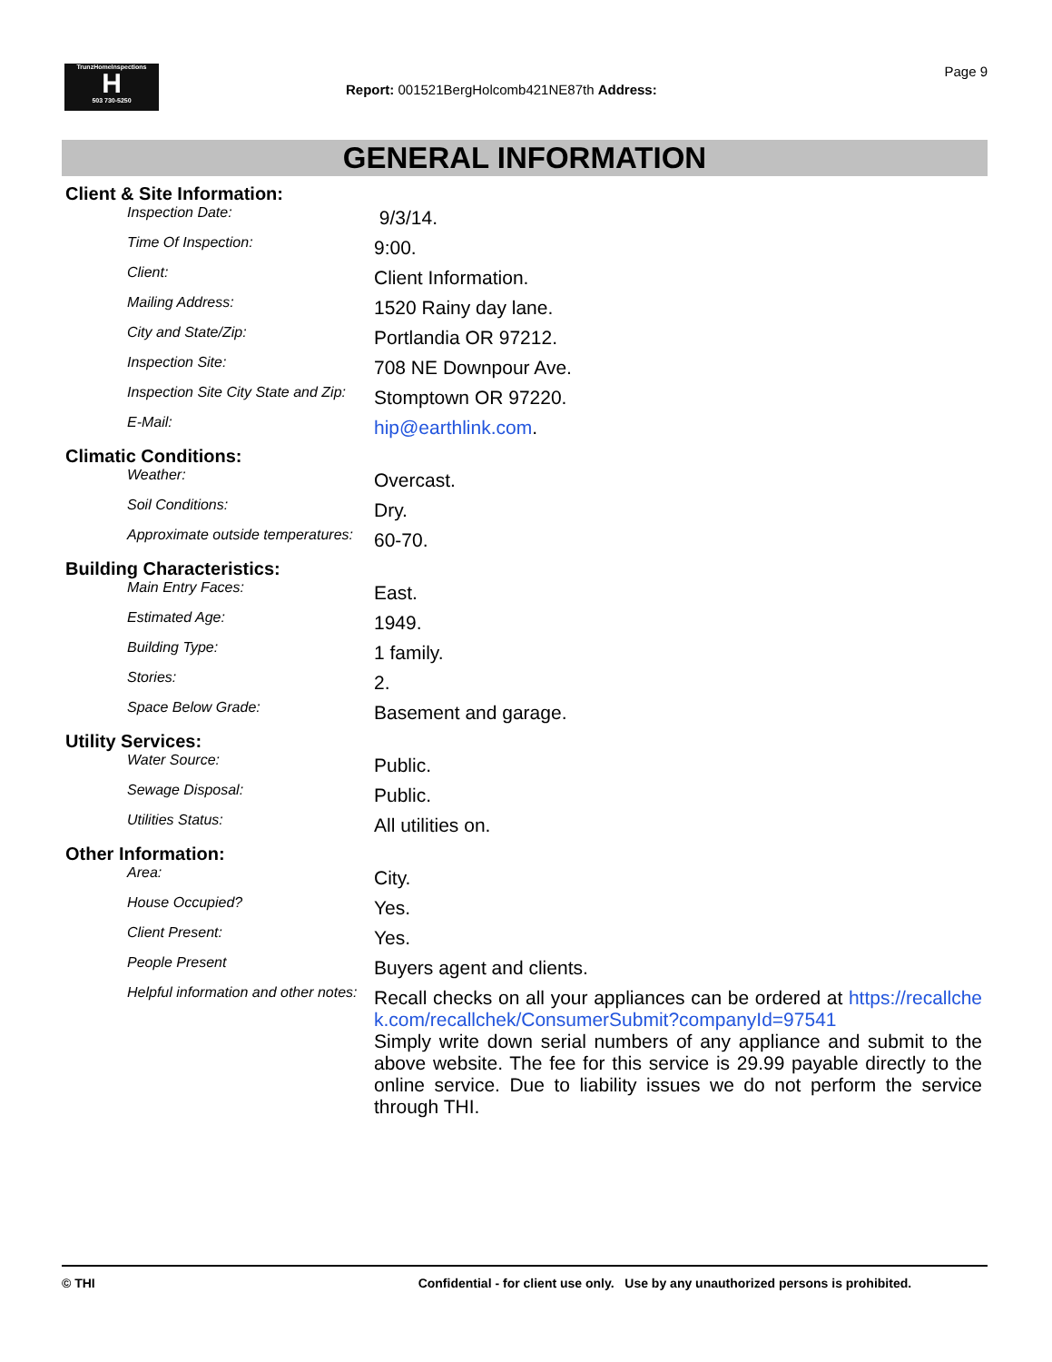TrunzHomeInspections
H
503 730-5250
Report: 001521BergHolcomb421NE87th Address:
Page 9
GENERAL INFORMATION
Client & Site Information:
| Inspection Date: | 9/3/14. |
| Time Of Inspection: | 9:00. |
| Client: | Client Information. |
| Mailing Address: | 1520 Rainy day lane. |
| City and State/Zip: | Portlandia OR 97212. |
| Inspection Site: | 708 NE Downpour Ave. |
| Inspection Site City State and Zip: | Stomptown OR 97220. |
| E-Mail: | hip@earthlink.com . |
Climatic Conditions:
| Weather: | Overcast. |
| Soil Conditions: | Dry. |
| Approximate outside temperatures: | 60-70. |
Building Characteristics:
| Main Entry Faces: | East. |
| Estimated Age: | 1949. |
| Building Type: | 1 family. |
| Stories: | 2. |
| Space Below Grade: | Basement and garage. |
Utility Services:
| Water Source: | Public. |
| Sewage Disposal: | Public. |
| Utilities Status: | All utilities on. |
Other Information:
| Area: | City. |
| House Occupied? | Yes. |
| Client Present: | Yes. |
| People Present | Buyers agent and clients. |
| Helpful information and other notes: | Recall checks on all your appliances can be ordered at https://recallchek.com/recallchek/ConsumerSubmit?companyId=97541 Simply write down serial numbers of any appliance and submit to the above website. The fee for this service is 29.99 payable directly to the online service. Due to liability issues we do not perform the service through THI. |
© THI Confidential - for client use only. Use by any unauthorized persons is prohibited.